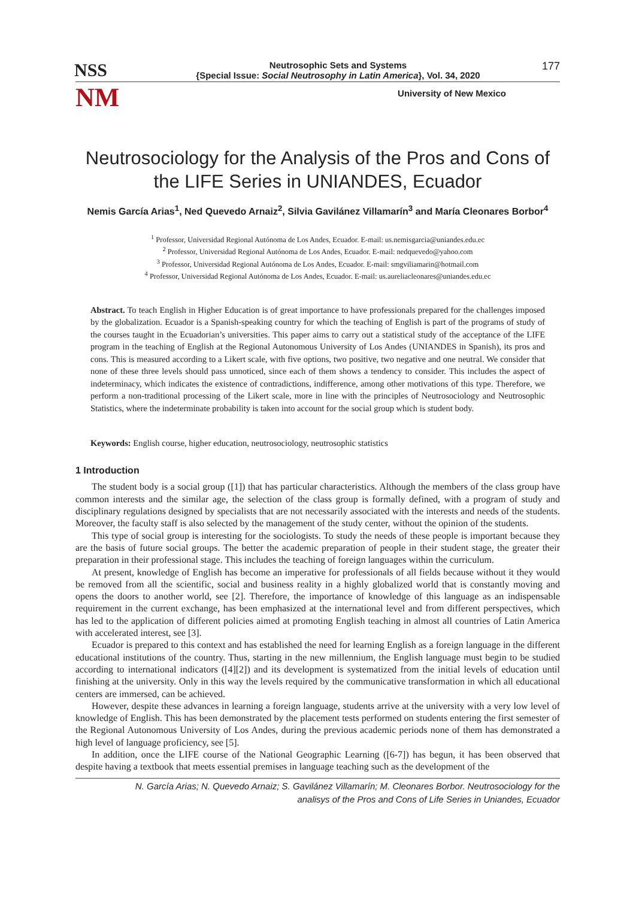NSS
Neutrosophic Sets and Systems
{Special Issue: Social Neutrosophy in Latin America}, Vol. 34, 2020
177
NM
University of New Mexico
Neutrosociology for the Analysis of the Pros and Cons of the LIFE Series in UNIANDES, Ecuador
Nemis García Arias<sup>1</sup>, Ned Quevedo Arnaiz<sup>2</sup>, Silvia Gavilánez Villamarín<sup>3</sup> and María Cleonares Borbor<sup>4</sup>
<sup>1</sup> Professor, Universidad Regional Autónoma de Los Andes, Ecuador. E-mail: us.nemisgarcia@uniandes.edu.ec
<sup>2</sup> Professor, Universidad Regional Autónoma de Los Andes, Ecuador. E-mail: nedquevedo@yahoo.com
<sup>3</sup> Professor, Universidad Regional Autónoma de Los Andes, Ecuador. E-mail: smgviliamarin@hotmail.com
<sup>4</sup> Professor, Universidad Regional Autónoma de Los Andes, Ecuador. E-mail: us.aureliacleonares@uniandes.edu.ec
Abstract. To teach English in Higher Education is of great importance to have professionals prepared for the challenges imposed by the globalization. Ecuador is a Spanish-speaking country for which the teaching of English is part of the programs of study of the courses taught in the Ecuadorian’s universities. This paper aims to carry out a statistical study of the acceptance of the LIFE program in the teaching of English at the Regional Autonomous University of Los Andes (UNIANDES in Spanish), its pros and cons. This is measured according to a Likert scale, with five options, two positive, two negative and one neutral. We consider that none of these three levels should pass unnoticed, since each of them shows a tendency to consider. This includes the aspect of indeterminacy, which indicates the existence of contradictions, indifference, among other motivations of this type. Therefore, we perform a non-traditional processing of the Likert scale, more in line with the principles of Neutrosociology and Neutrosophic Statistics, where the indeterminate probability is taken into account for the social group which is student body.
Keywords: English course, higher education, neutrosociology, neutrosophic statistics
1 Introduction
The student body is a social group ([1]) that has particular characteristics. Although the members of the class group have common interests and the similar age, the selection of the class group is formally defined, with a program of study and disciplinary regulations designed by specialists that are not necessarily associated with the interests and needs of the students. Moreover, the faculty staff is also selected by the management of the study center, without the opinion of the students.
This type of social group is interesting for the sociologists. To study the needs of these people is important because they are the basis of future social groups. The better the academic preparation of people in their student stage, the greater their preparation in their professional stage. This includes the teaching of foreign languages within the curriculum.
At present, knowledge of English has become an imperative for professionals of all fields because without it they would be removed from all the scientific, social and business reality in a highly globalized world that is constantly moving and opens the doors to another world, see [2]. Therefore, the importance of knowledge of this language as an indispensable requirement in the current exchange, has been emphasized at the international level and from different perspectives, which has led to the application of different policies aimed at promoting English teaching in almost all countries of Latin America with accelerated interest, see [3].
Ecuador is prepared to this context and has established the need for learning English as a foreign language in the different educational institutions of the country. Thus, starting in the new millennium, the English language must begin to be studied according to international indicators ([4][2]) and its development is systematized from the initial levels of education until finishing at the university. Only in this way the levels required by the communicative transformation in which all educational centers are immersed, can be achieved.
However, despite these advances in learning a foreign language, students arrive at the university with a very low level of knowledge of English. This has been demonstrated by the placement tests performed on students entering the first semester of the Regional Autonomous University of Los Andes, during the previous academic periods none of them has demonstrated a high level of language proficiency, see [5].
In addition, once the LIFE course of the National Geographic Learning ([6-7]) has begun, it has been observed that despite having a textbook that meets essential premises in language teaching such as the development of the
N. García Arias; N. Quevedo Arnaiz; S. Gavilánez Villamarín; M. Cleonares Borbor. Neutrosociology for the
analisys of the Pros and Cons of Life Series in Uniandes, Ecuador